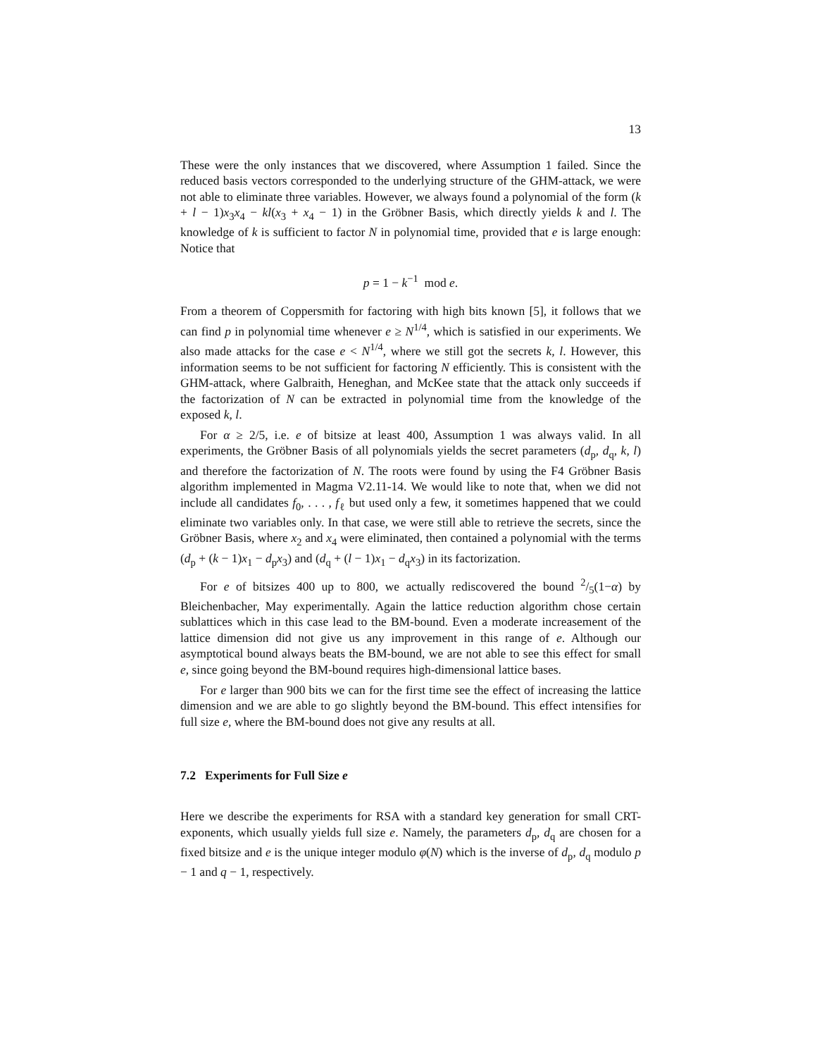13
These were the only instances that we discovered, where Assumption 1 failed. Since the reduced basis vectors corresponded to the underlying structure of the GHM-attack, we were not able to eliminate three variables. However, we always found a polynomial of the form (k + l − 1)x<sub>3</sub>x<sub>4</sub> − kl(x<sub>3</sub> + x<sub>4</sub> − 1) in the Gröbner Basis, which directly yields k and l. The knowledge of k is sufficient to factor N in polynomial time, provided that e is large enough: Notice that
p = 1 − k<sup>−1</sup> mod e.
From a theorem of Coppersmith for factoring with high bits known [5], it follows that we can find p in polynomial time whenever e ≥ N<sup>1/4</sup>, which is satisfied in our experiments. We also made attacks for the case e < N<sup>1/4</sup>, where we still got the secrets k, l. However, this information seems to be not sufficient for factoring N efficiently. This is consistent with the GHM-attack, where Galbraith, Heneghan, and McKee state that the attack only succeeds if the factorization of N can be extracted in polynomial time from the knowledge of the exposed k, l.
For α ≥ 2/5, i.e. e of bitsize at least 400, Assumption 1 was always valid. In all experiments, the Gröbner Basis of all polynomials yields the secret parameters (d<sub>p</sub>, d<sub>q</sub>, k, l) and therefore the factorization of N. The roots were found by using the F4 Gröbner Basis algorithm implemented in Magma V2.11-14. We would like to note that, when we did not include all candidates f<sub>0</sub>, . . . , f<sub>ℓ</sub> but used only a few, it sometimes happened that we could eliminate two variables only. In that case, we were still able to retrieve the secrets, since the Gröbner Basis, where x<sub>2</sub> and x<sub>4</sub> were eliminated, then contained a polynomial with the terms (d<sub>p</sub> + (k − 1)x<sub>1</sub> − d<sub>p</sub>x<sub>3</sub>) and (d<sub>q</sub> + (l − 1)x<sub>1</sub> − d<sub>q</sub>x<sub>3</sub>) in its factorization.
For e of bitsizes 400 up to 800, we actually rediscovered the bound 2/5(1−α) by Bleichenbacher, May experimentally. Again the lattice reduction algorithm chose certain sublattices which in this case lead to the BM-bound. Even a moderate increasement of the lattice dimension did not give us any improvement in this range of e. Although our asymptotical bound always beats the BM-bound, we are not able to see this effect for small e, since going beyond the BM-bound requires high-dimensional lattice bases.
For e larger than 900 bits we can for the first time see the effect of increasing the lattice dimension and we are able to go slightly beyond the BM-bound. This effect intensifies for full size e, where the BM-bound does not give any results at all.
7.2 Experiments for Full Size e
Here we describe the experiments for RSA with a standard key generation for small CRT-exponents, which usually yields full size e. Namely, the parameters d<sub>p</sub>, d<sub>q</sub> are chosen for a fixed bitsize and e is the unique integer modulo φ(N) which is the inverse of d<sub>p</sub>, d<sub>q</sub> modulo p − 1 and q − 1, respectively.